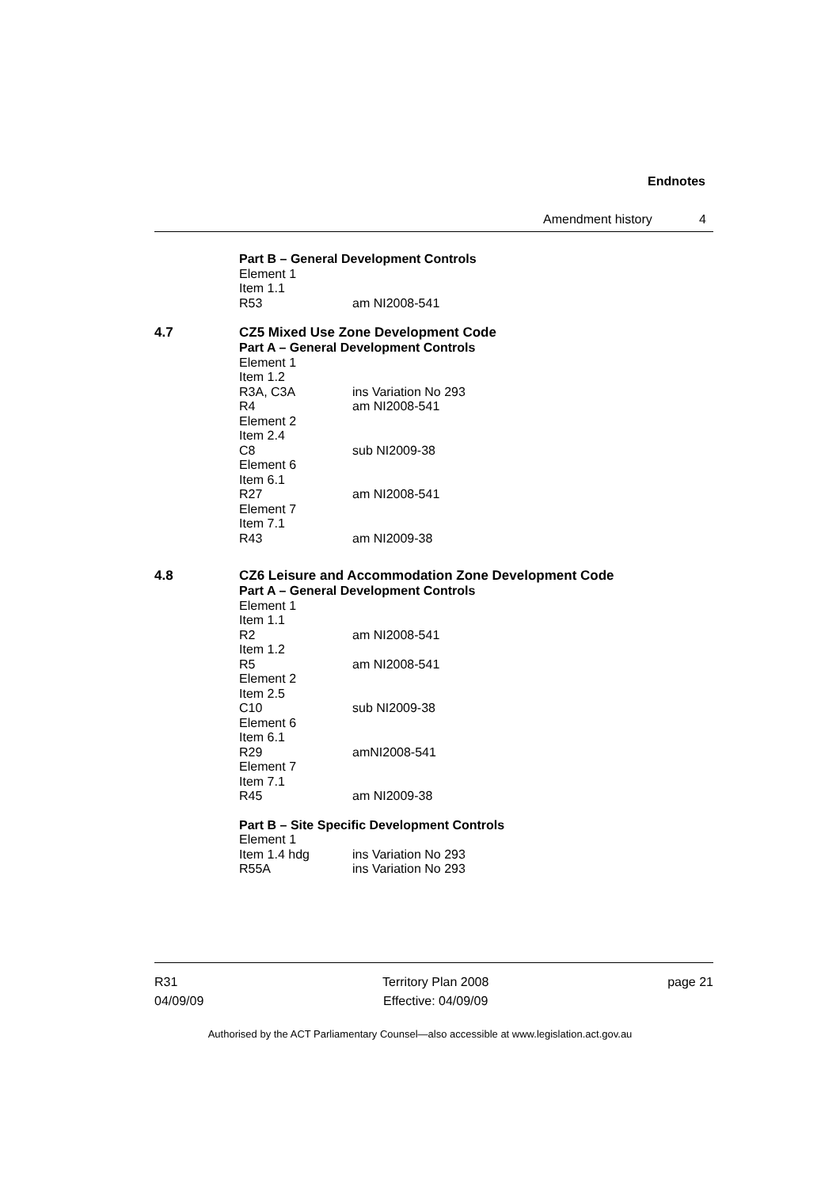Endnotes
Amendment history 4
Part B – General Development Controls
Element 1
Item 1.1
R53 am NI2008-541
4.7
CZ5 Mixed Use Zone Development Code
Part A – General Development Controls
Element 1
Item 1.2
R3A, C3A ins Variation No 293
R4 am NI2008-541
Element 2
Item 2.4
C8 sub NI2009-38
Element 6
Item 6.1
R27 am NI2008-541
Element 7
Item 7.1
R43 am NI2009-38
4.8
CZ6 Leisure and Accommodation Zone Development Code
Part A – General Development Controls
Element 1
Item 1.1
R2 am NI2008-541
Item 1.2
R5 am NI2008-541
Element 2
Item 2.5
C10 sub NI2009-38
Element 6
Item 6.1
R29 amNI2008-541
Element 7
Item 7.1
R45 am NI2009-38
Part B – Site Specific Development Controls
Element 1
Item 1.4 hdg ins Variation No 293
R55A ins Variation No 293
R31
04/09/09
Territory Plan 2008
Effective: 04/09/09
page 21
Authorised by the ACT Parliamentary Counsel—also accessible at www.legislation.act.gov.au